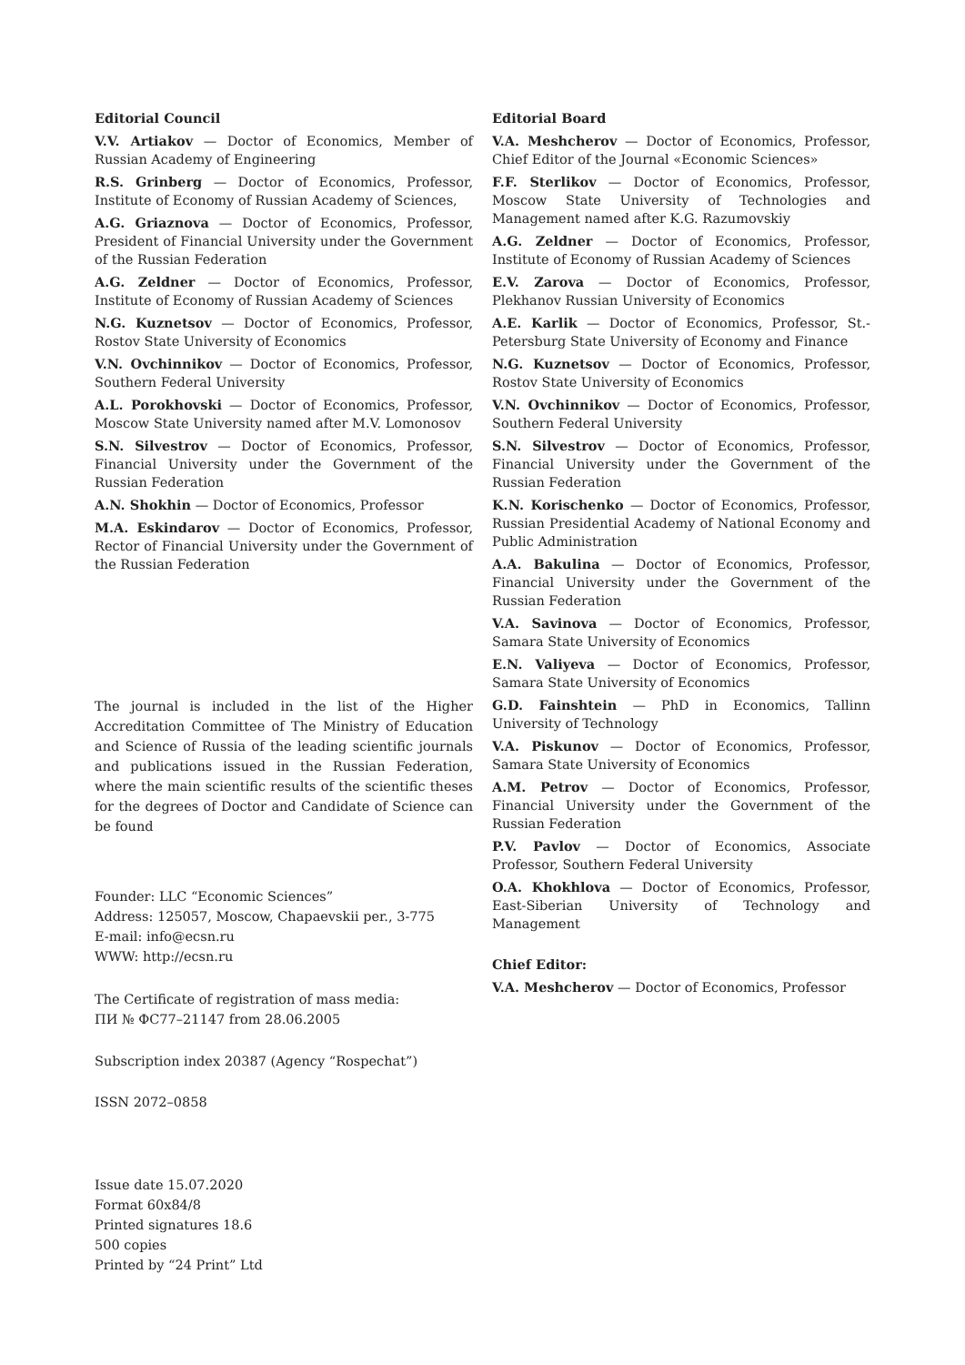Editorial Council
V.V. Artiakov — Doctor of Economics, Member of Russian Academy of Engineering
R.S. Grinberg — Doctor of Economics, Professor, Institute of Economy of Russian Academy of Sciences,
A.G. Griaznova — Doctor of Economics, Professor, President of Financial University under the Government of the Russian Federation
A.G. Zeldner — Doctor of Economics, Professor, Institute of Economy of Russian Academy of Sciences
N.G. Kuznetsov — Doctor of Economics, Professor, Rostov State University of Economics
V.N. Ovchinnikov — Doctor of Economics, Professor, Southern Federal University
A.L. Porokhovski — Doctor of Economics, Professor, Moscow State University named after M.V. Lomonosov
S.N. Silvestrov — Doctor of Economics, Professor, Financial University under the Government of the Russian Federation
A.N. Shokhin — Doctor of Economics, Professor
M.A. Eskindarov — Doctor of Economics, Professor, Rector of Financial University under the Government of the Russian Federation
The journal is included in the list of the Higher Accreditation Committee of The Ministry of Education and Science of Russia of the leading scientific journals and publications issued in the Russian Federation, where the main scientific results of the scientific theses for the degrees of Doctor and Candidate of Science can be found
Founder: LLC “Economic Sciences”
Address: 125057, Moscow, Chapaevskii per., 3-775
E-mail: info@ecsn.ru
WWW: http://ecsn.ru
The Certificate of registration of mass media:
ПИ № ФС77–21147 from 28.06.2005
Subscription index 20387 (Agency “Rospechat”)
ISSN 2072–0858
Issue date 15.07.2020
Format 60x84/8
Printed signatures 18.6
500 copies
Printed by “24 Print” Ltd
Editorial Board
V.A. Meshcherov — Doctor of Economics, Professor, Chief Editor of the Journal «Economic Sciences»
F.F. Sterlikov — Doctor of Economics, Professor, Moscow State University of Technologies and Management named after K.G. Razumovskiy
A.G. Zeldner — Doctor of Economics, Professor, Institute of Economy of Russian Academy of Sciences
E.V. Zarova — Doctor of Economics, Professor, Plekhanov Russian University of Economics
A.E. Karlik — Doctor of Economics, Professor, St.-Petersburg State University of Economy and Finance
N.G. Kuznetsov — Doctor of Economics, Professor, Rostov State University of Economics
V.N. Ovchinnikov — Doctor of Economics, Professor, Southern Federal University
S.N. Silvestrov — Doctor of Economics, Professor, Financial University under the Government of the Russian Federation
K.N. Korischenko — Doctor of Economics, Professor, Russian Presidential Academy of National Economy and Public Administration
A.A. Bakulina — Doctor of Economics, Professor, Financial University under the Government of the Russian Federation
V.A. Savinova — Doctor of Economics, Professor, Samara State University of Economics
E.N. Valiyeva — Doctor of Economics, Professor, Samara State University of Economics
G.D. Fainshtein — PhD in Economics, Tallinn University of Technology
V.A. Piskunov — Doctor of Economics, Professor, Samara State University of Economics
A.M. Petrov — Doctor of Economics, Professor, Financial University under the Government of the Russian Federation
P.V. Pavlov — Doctor of Economics, Associate Professor, Southern Federal University
O.A. Khokhlova — Doctor of Economics, Professor, East-Siberian University of Technology and Management
Chief Editor:
V.A. Meshcherov — Doctor of Economics, Professor